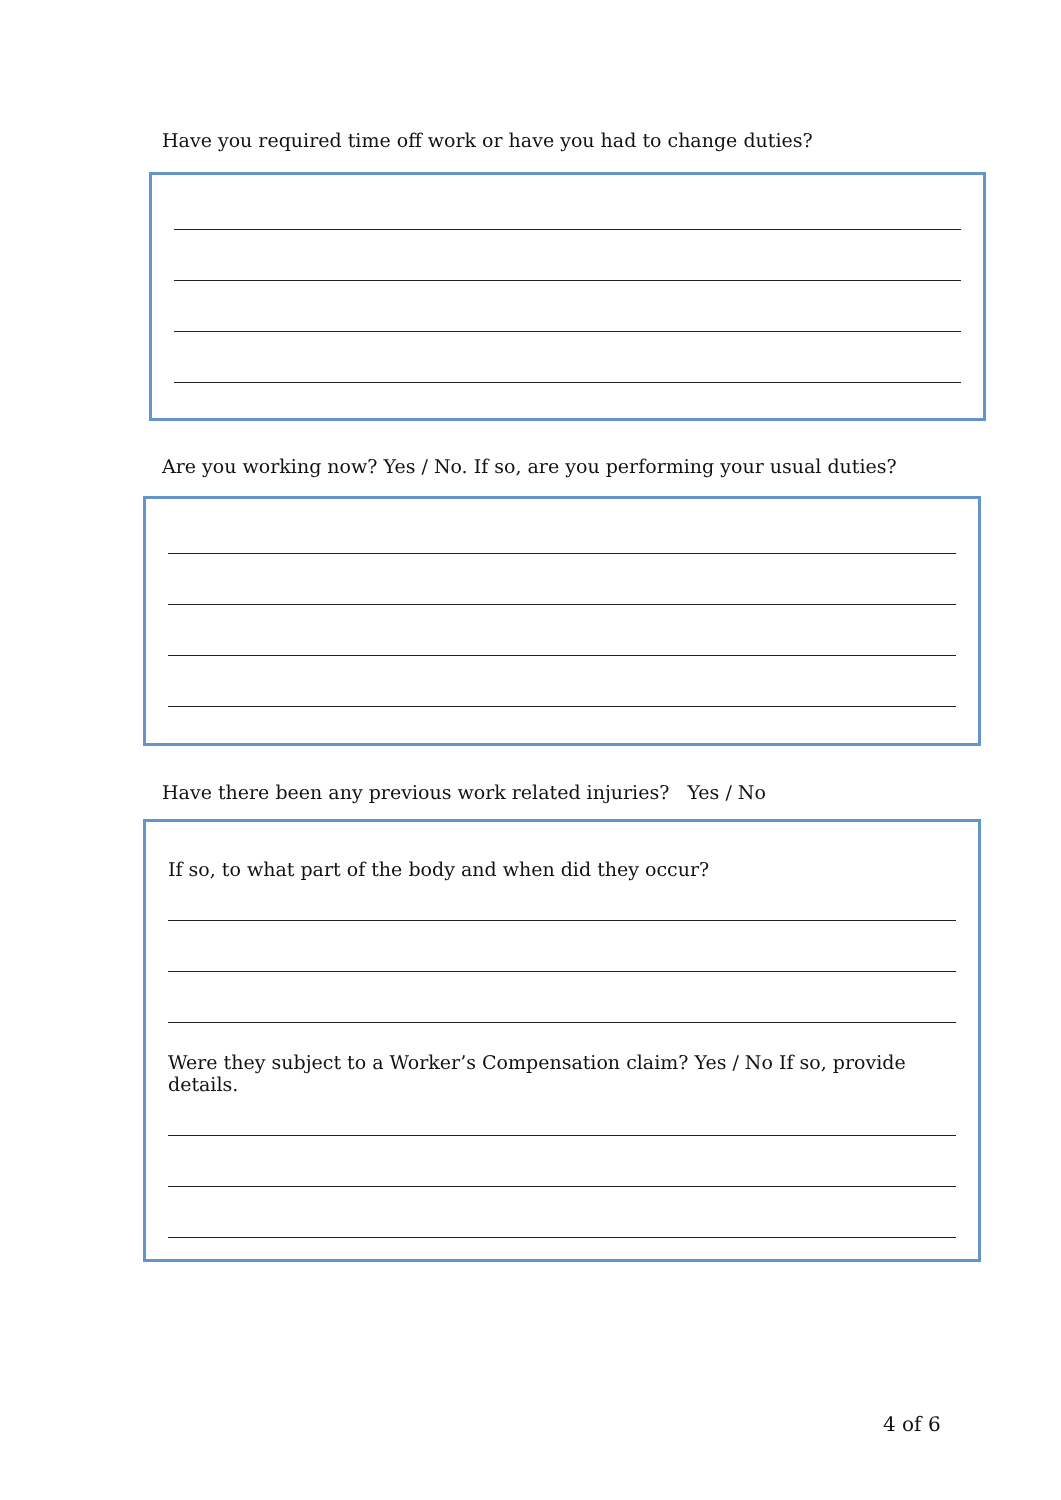Have you required time off work or have you had to change duties?
Are you working now? Yes / No. If so, are you performing your usual duties?
Have there been any previous work related injuries? Yes / No
If so, to what part of the body and when did they occur?
Were they subject to a Worker’s Compensation claim? Yes / No If so, provide details.
4 of 6